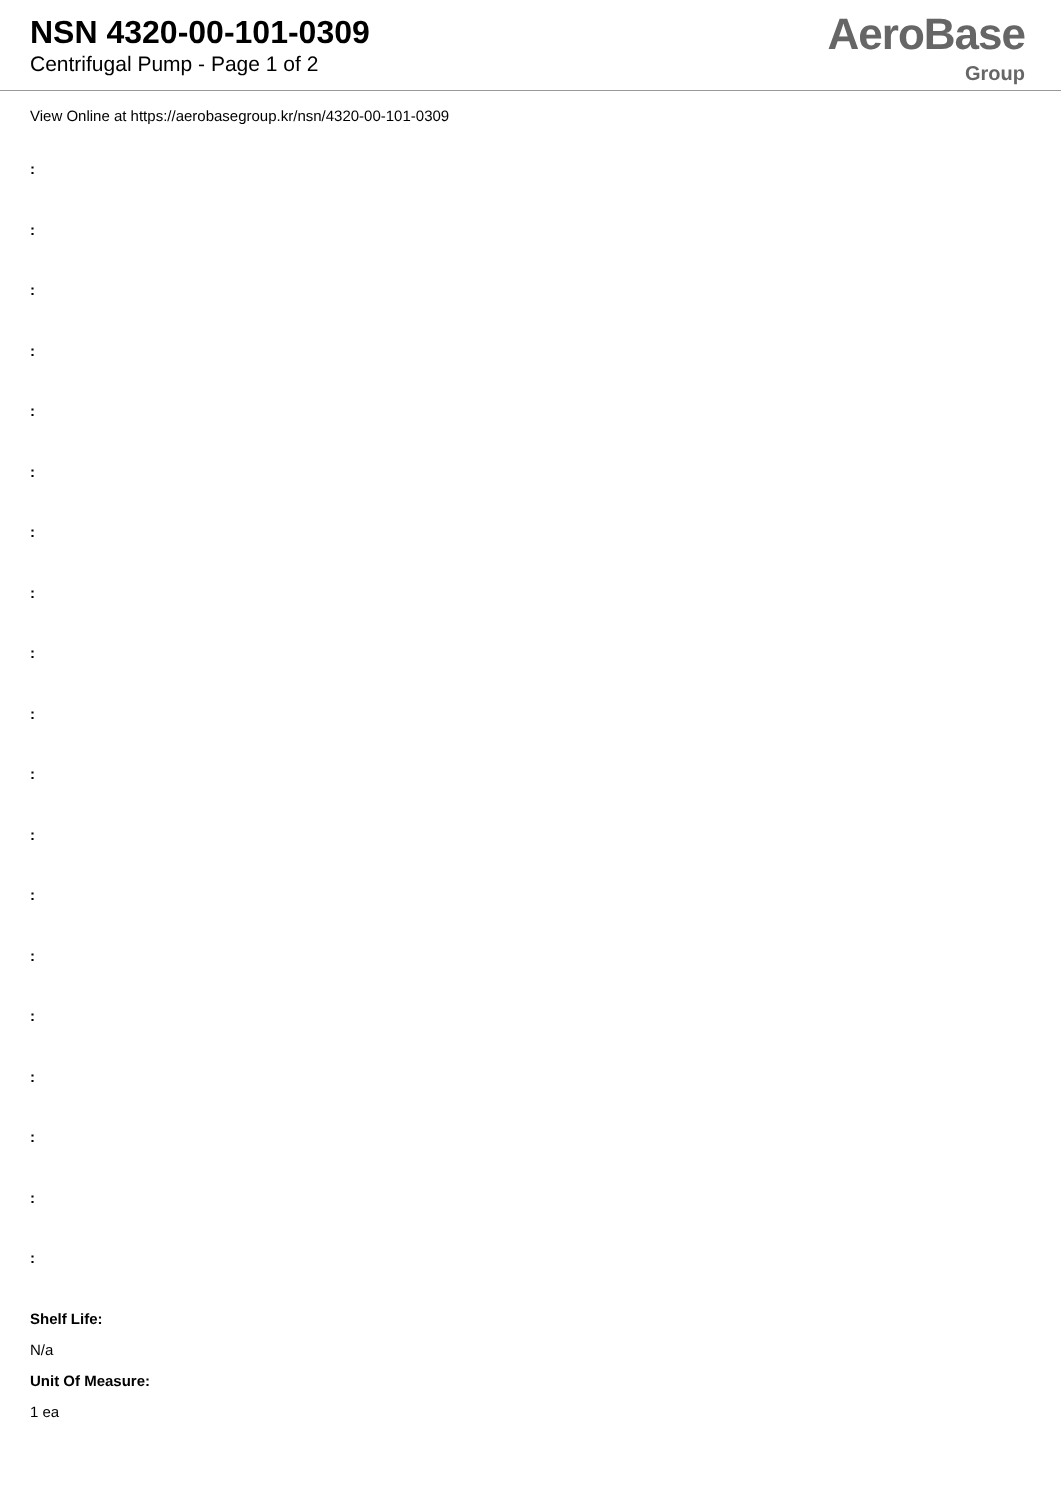NSN 4320-00-101-0309
Centrifugal Pump - Page 1 of 2
AeroBase
Group
View Online at https://aerobasegroup.kr/nsn/4320-00-101-0309
:
:
:
:
:
:
:
:
:
:
:
:
:
:
:
:
:
:
:
Shelf Life:
N/a
Unit Of Measure:
1 ea